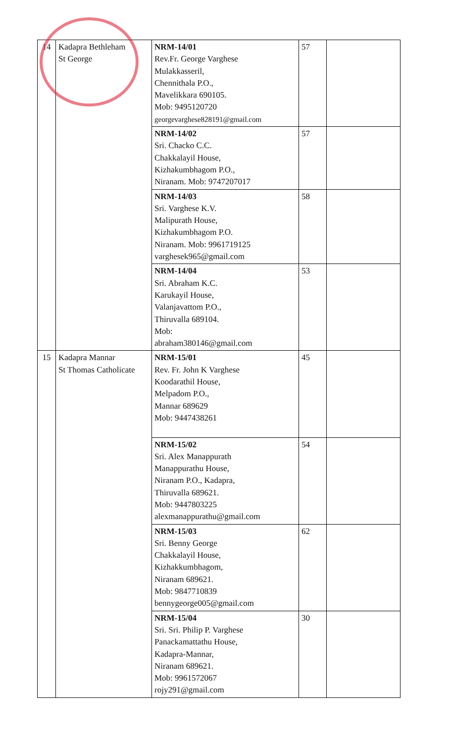| 14 | Kadapra Bethleham St George | NRM-14/01 Rev.Fr. George Varghese Mulakkasseril, Chennithala P.O., Mavelikkara 690105. Mob: 9495120720 georgevarghese828191@gmail.com | 57 | |
| | | NRM-14/02 Sri. Chacko C.C. Chakkalayil House, Kizhakumbhagom P.O., Niranam. Mob: 9747207017 | 57 | |
| | | NRM-14/03 Sri. Varghese K.V. Malipurath House, Kizhakumbhagom P.O. Niranam. Mob: 9961719125 varghesek965@gmail.com | 58 | |
| | | NRM-14/04 Sri. Abraham K.C. Karukayil House, Valanjavattom P.O., Thiruvalla 689104. Mob: abraham380146@gmail.com | 53 | |
| 15 | Kadapra Mannar St Thomas Catholicate | NRM-15/01 Rev. Fr. John K Varghese Koodarathil House, Melpadom P.O., Mannar 689629 Mob: 9447438261 | 45 | |
| | | NRM-15/02 Sri. Alex Manappurath Manappurathu House, Niranam P.O., Kadapra, Thiruvalla 689621. Mob: 9447803225 alexmanappurathu@gmail.com | 54 | |
| | | NRM-15/03 Sri. Benny George Chakkalayil House, Kizhakkumbhagom, Niranam 689621. Mob: 9847710839 bennygeorge005@gmail.com | 62 | |
| | | NRM-15/04 Sri. Sri. Philip P. Varghese Panackamattathu House, Kadapra-Mannar, Niranam 689621. Mob: 9961572067 rojy291@gmail.com | 30 | |